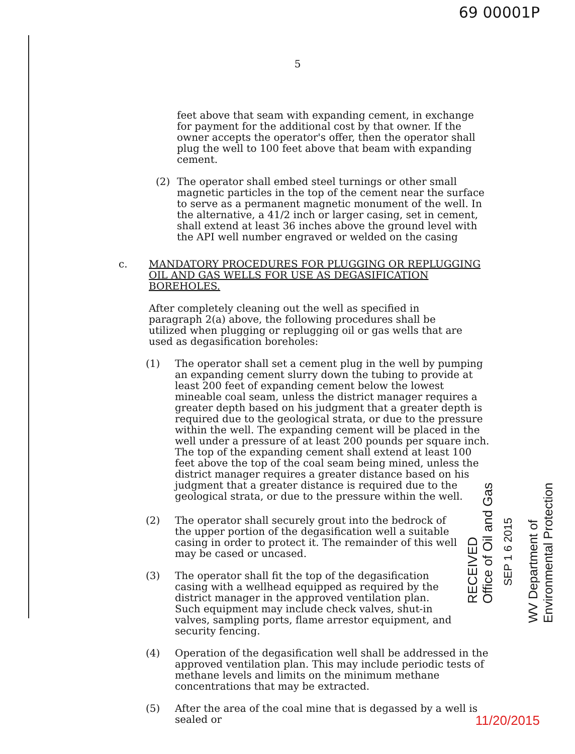69 00001P
5
feet above that seam with expanding cement, in exchange for payment for the additional cost by that owner. If the owner accepts the operator's offer, then the operator shall plug the well to 100 feet above that beam with expanding cement.
(2) The operator shall embed steel turnings or other small magnetic particles in the top of the cement near the surface to serve as a permanent magnetic monument of the well. In the alternative, a 41/2 inch or larger casing, set in cement, shall extend at least 36 inches above the ground level with the API well number engraved or welded on the casing
c. MANDATORY PROCEDURES FOR PLUGGING OR REPLUGGING OIL AND GAS WELLS FOR USE AS DEGASIFICATION BOREHOLES.
After completely cleaning out the well as specified in paragraph 2(a) above, the following procedures shall be utilized when plugging or replugging oil or gas wells that are used as degasification boreholes:
(1) The operator shall set a cement plug in the well by pumping an expanding cement slurry down the tubing to provide at least 200 feet of expanding cement below the lowest mineable coal seam, unless the district manager requires a greater depth based on his judgment that a greater depth is required due to the geological strata, or due to the pressure within the well. The expanding cement will be placed in the well under a pressure of at least 200 pounds per square inch. The top of the expanding cement shall extend at least 100 feet above the top of the coal seam being mined, unless the district manager requires a greater distance based on his judgment that a greater distance is required due to the geological strata, or due to the pressure within the well.
(2) The operator shall securely grout into the bedrock of the upper portion of the degasification well a suitable casing in order to protect it. The remainder of this well may be cased or uncased.
(3) The operator shall fit the top of the degasification casing with a wellhead equipped as required by the district manager in the approved ventilation plan. Such equipment may include check valves, shut-in valves, sampling ports, flame arrestor equipment, and security fencing.
(4) Operation of the degasification well shall be addressed in the approved ventilation plan. This may include periodic tests of methane levels and limits on the minimum methane concentrations that may be extracted.
(5) After the area of the coal mine that is degassed by a well is sealed or
RECEIVED
Office of Oil and Gas
SEP 1 6 2015
WV Department of
Environmental Protection
11/20/2015